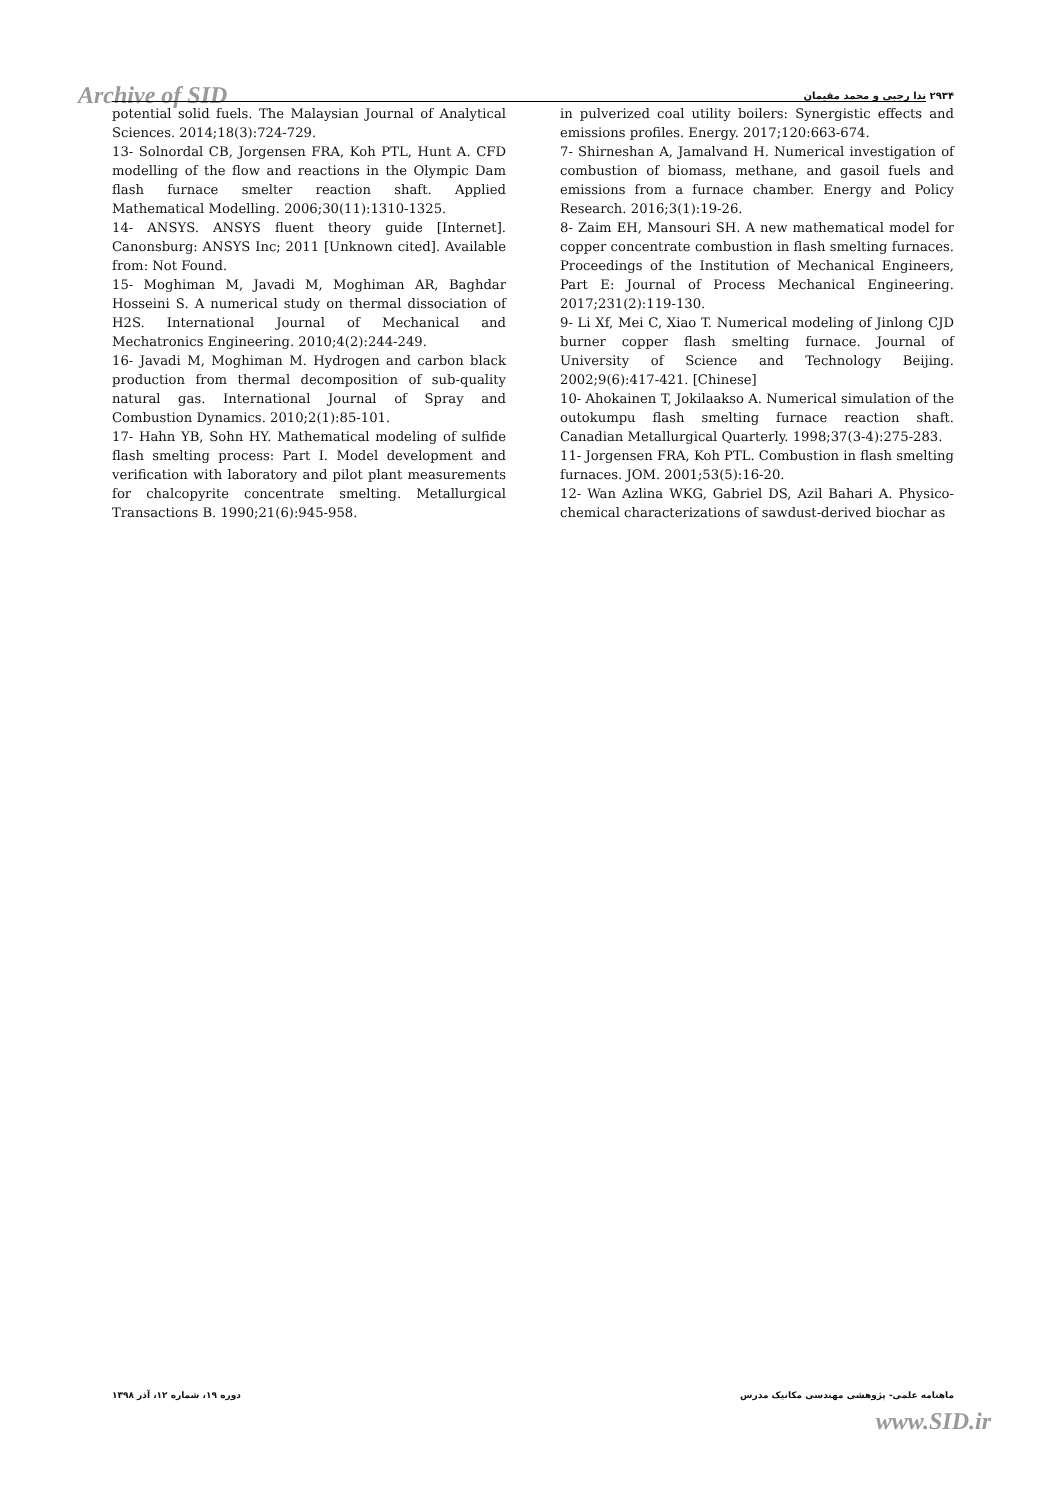Archive of SID ۲۹۳۴ ندا رجبی و محمد مقیمان
potential solid fuels. The Malaysian Journal of Analytical Sciences. 2014;18(3):724-729.
13- Solnordal CB, Jorgensen FRA, Koh PTL, Hunt A. CFD modelling of the flow and reactions in the Olympic Dam flash furnace smelter reaction shaft. Applied Mathematical Modelling. 2006;30(11):1310-1325.
14- ANSYS. ANSYS fluent theory guide [Internet]. Canonsburg: ANSYS Inc; 2011 [Unknown cited]. Available from: Not Found.
15- Moghiman M, Javadi M, Moghiman AR, Baghdar Hosseini S. A numerical study on thermal dissociation of H2S. International Journal of Mechanical and Mechatronics Engineering. 2010;4(2):244-249.
16- Javadi M, Moghiman M. Hydrogen and carbon black production from thermal decomposition of sub-quality natural gas. International Journal of Spray and Combustion Dynamics. 2010;2(1):85-101.
17- Hahn YB, Sohn HY. Mathematical modeling of sulfide flash smelting process: Part I. Model development and verification with laboratory and pilot plant measurements for chalcopyrite concentrate smelting. Metallurgical Transactions B. 1990;21(6):945-958.
in pulverized coal utility boilers: Synergistic effects and emissions profiles. Energy. 2017;120:663-674.
7- Shirneshan A, Jamalvand H. Numerical investigation of combustion of biomass, methane, and gasoil fuels and emissions from a furnace chamber. Energy and Policy Research. 2016;3(1):19-26.
8- Zaim EH, Mansouri SH. A new mathematical model for copper concentrate combustion in flash smelting furnaces. Proceedings of the Institution of Mechanical Engineers, Part E: Journal of Process Mechanical Engineering. 2017;231(2):119-130.
9- Li Xf, Mei C, Xiao T. Numerical modeling of Jinlong CJD burner copper flash smelting furnace. Journal of University of Science and Technology Beijing. 2002;9(6):417-421. [Chinese]
10- Ahokainen T, Jokilaakso A. Numerical simulation of the outokumpu flash smelting furnace reaction shaft. Canadian Metallurgical Quarterly. 1998;37(3-4):275-283.
11- Jorgensen FRA, Koh PTL. Combustion in flash smelting furnaces. JOM. 2001;53(5):16-20.
12- Wan Azlina WKG, Gabriel DS, Azil Bahari A. Physico-chemical characterizations of sawdust-derived biochar as
ماهنامه علمی- پژوهشی مهندسی مکانیک مدرس دوره ۱۹، شماره ۱۲، آذر ۱۳۹۸
www.SID.ir